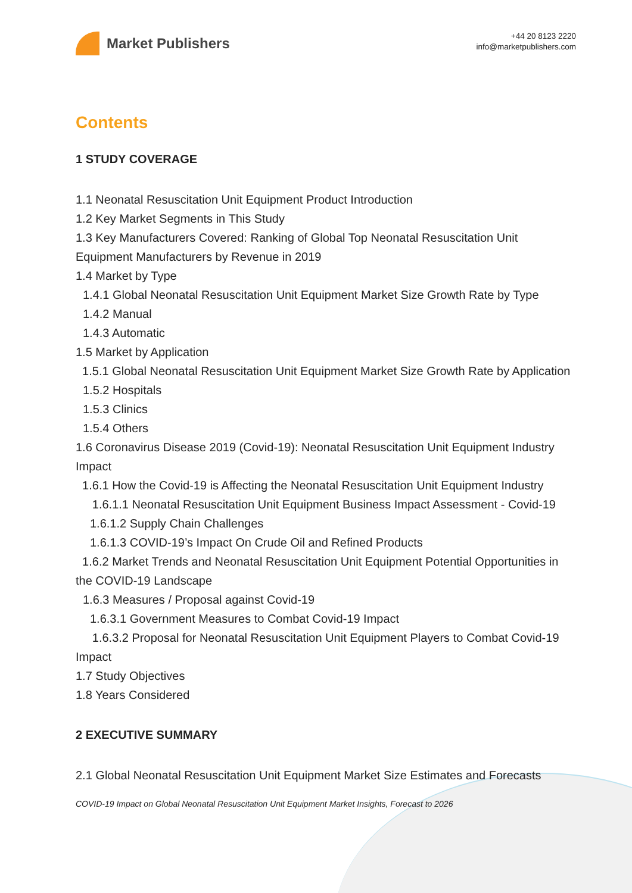Market Publishers
+44 20 8123 2220
info@marketpublishers.com
Contents
1 STUDY COVERAGE
1.1 Neonatal Resuscitation Unit Equipment Product Introduction
1.2 Key Market Segments in This Study
1.3 Key Manufacturers Covered: Ranking of Global Top Neonatal Resuscitation Unit Equipment Manufacturers by Revenue in 2019
1.4 Market by Type
1.4.1 Global Neonatal Resuscitation Unit Equipment Market Size Growth Rate by Type
1.4.2 Manual
1.4.3 Automatic
1.5 Market by Application
1.5.1 Global Neonatal Resuscitation Unit Equipment Market Size Growth Rate by Application
1.5.2 Hospitals
1.5.3 Clinics
1.5.4 Others
1.6 Coronavirus Disease 2019 (Covid-19): Neonatal Resuscitation Unit Equipment Industry Impact
1.6.1 How the Covid-19 is Affecting the Neonatal Resuscitation Unit Equipment Industry
1.6.1.1 Neonatal Resuscitation Unit Equipment Business Impact Assessment - Covid-19
1.6.1.2 Supply Chain Challenges
1.6.1.3 COVID-19’s Impact On Crude Oil and Refined Products
1.6.2 Market Trends and Neonatal Resuscitation Unit Equipment Potential Opportunities in the COVID-19 Landscape
1.6.3 Measures / Proposal against Covid-19
1.6.3.1 Government Measures to Combat Covid-19 Impact
1.6.3.2 Proposal for Neonatal Resuscitation Unit Equipment Players to Combat Covid-19 Impact
1.7 Study Objectives
1.8 Years Considered
2 EXECUTIVE SUMMARY
2.1 Global Neonatal Resuscitation Unit Equipment Market Size Estimates and Forecasts
COVID-19 Impact on Global Neonatal Resuscitation Unit Equipment Market Insights, Forecast to 2026